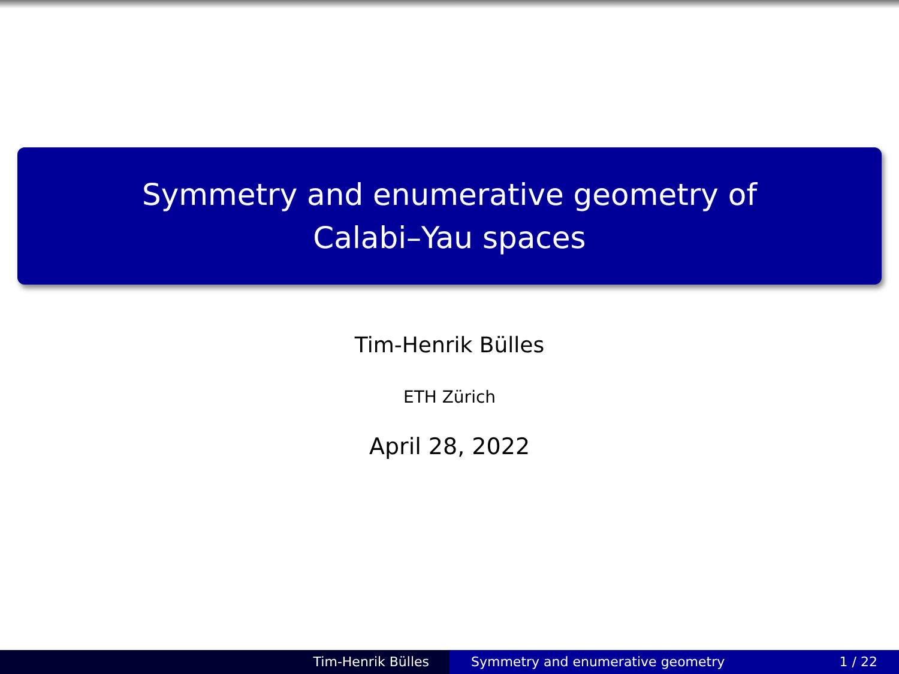Symmetry and enumerative geometry of
Calabi–Yau spaces
Tim-Henrik Bülles
ETH Zürich
April 28, 2022
Tim-Henrik Bülles Symmetry and enumerative geometry 1 / 22